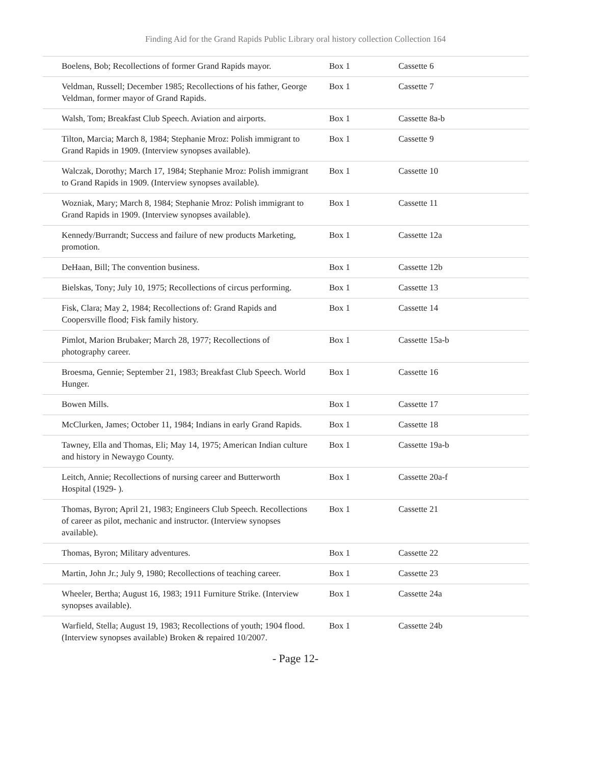Finding Aid for the Grand Rapids Public Library oral history collection Collection 164
| Boelens, Bob; Recollections of former Grand Rapids mayor. | Box 1 | Cassette 6 | |
| Veldman, Russell; December 1985; Recollections of his father, George Veldman, former mayor of Grand Rapids. | Box 1 | Cassette 7 | |
| Walsh, Tom; Breakfast Club Speech. Aviation and airports. | Box 1 | Cassette 8a-b | |
| Tilton, Marcia; March 8, 1984; Stephanie Mroz: Polish immigrant to Grand Rapids in 1909. (Interview synopses available). | Box 1 | Cassette 9 | |
| Walczak, Dorothy; March 17, 1984; Stephanie Mroz: Polish immigrant to Grand Rapids in 1909. (Interview synopses available). | Box 1 | Cassette 10 | |
| Wozniak, Mary; March 8, 1984; Stephanie Mroz: Polish immigrant to Grand Rapids in 1909. (Interview synopses available). | Box 1 | Cassette 11 | |
| Kennedy/Burrandt; Success and failure of new products Marketing, promotion. | Box 1 | Cassette 12a | |
| DeHaan, Bill; The convention business. | Box 1 | Cassette 12b | |
| Bielskas, Tony; July 10, 1975; Recollections of circus performing. | Box 1 | Cassette 13 | |
| Fisk, Clara; May 2, 1984; Recollections of: Grand Rapids and Coopersville flood; Fisk family history. | Box 1 | Cassette 14 | |
| Pimlot, Marion Brubaker; March 28, 1977; Recollections of photography career. | Box 1 | Cassette 15a-b | |
| Broesma, Gennie; September 21, 1983; Breakfast Club Speech. World Hunger. | Box 1 | Cassette 16 | |
| Bowen Mills. | Box 1 | Cassette 17 | |
| McClurken, James; October 11, 1984; Indians in early Grand Rapids. | Box 1 | Cassette 18 | |
| Tawney, Ella and Thomas, Eli; May 14, 1975; American Indian culture and history in Newaygo County. | Box 1 | Cassette 19a-b | |
| Leitch, Annie; Recollections of nursing career and Butterworth Hospital (1929- ). | Box 1 | Cassette 20a-f | |
| Thomas, Byron; April 21, 1983; Engineers Club Speech. Recollections of career as pilot, mechanic and instructor. (Interview synopses available). | Box 1 | Cassette 21 | |
| Thomas, Byron; Military adventures. | Box 1 | Cassette 22 | |
| Martin, John Jr.; July 9, 1980; Recollections of teaching career. | Box 1 | Cassette 23 | |
| Wheeler, Bertha; August 16, 1983; 1911 Furniture Strike. (Interview synopses available). | Box 1 | Cassette 24a | |
| Warfield, Stella; August 19, 1983; Recollections of youth; 1904 flood. (Interview synopses available) Broken & repaired 10/2007. | Box 1 | Cassette 24b | |
- Page 12-